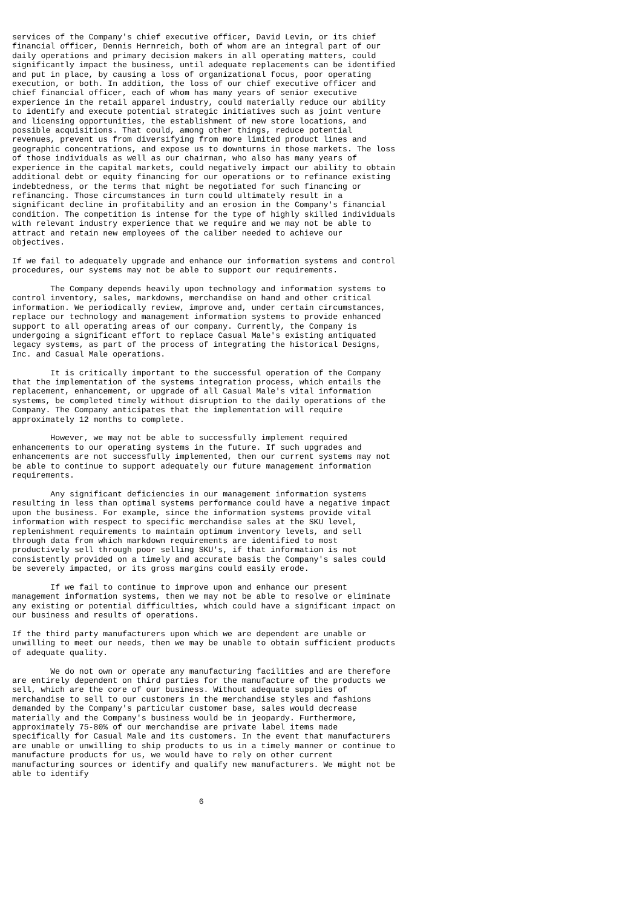services of the Company's chief executive officer, David Levin, or its chief
financial officer, Dennis Hernreich, both of whom are an integral part of our
daily operations and primary decision makers in all operating matters, could
significantly impact the business, until adequate replacements can be identified
and put in place, by causing a loss of organizational focus, poor operating
execution, or both. In addition, the loss of our chief executive officer and
chief financial officer, each of whom has many years of senior executive
experience in the retail apparel industry, could materially reduce our ability
to identify and execute potential strategic initiatives such as joint venture
and licensing opportunities, the establishment of new store locations, and
possible acquisitions. That could, among other things, reduce potential
revenues, prevent us from diversifying from more limited product lines and
geographic concentrations, and expose us to downturns in those markets. The loss
of those individuals as well as our chairman, who also has many years of
experience in the capital markets, could negatively impact our ability to obtain
additional debt or equity financing for our operations or to refinance existing
indebtedness, or the terms that might be negotiated for such financing or
refinancing. Those circumstances in turn could ultimately result in a
significant decline in profitability and an erosion in the Company's financial
condition. The competition is intense for the type of highly skilled individuals
with relevant industry experience that we require and we may not be able to
attract and retain new employees of the caliber needed to achieve our
objectives.

If we fail to adequately upgrade and enhance our information systems and control
procedures, our systems may not be able to support our requirements.

        The Company depends heavily upon technology and information systems to
control inventory, sales, markdowns, merchandise on hand and other critical
information. We periodically review, improve and, under certain circumstances,
replace our technology and management information systems to provide enhanced
support to all operating areas of our company. Currently, the Company is
undergoing a significant effort to replace Casual Male's existing antiquated
legacy systems, as part of the process of integrating the historical Designs,
Inc. and Casual Male operations.

        It is critically important to the successful operation of the Company
that the implementation of the systems integration process, which entails the
replacement, enhancement, or upgrade of all Casual Male's vital information
systems, be completed timely without disruption to the daily operations of the
Company. The Company anticipates that the implementation will require
approximately 12 months to complete.

        However, we may not be able to successfully implement required
enhancements to our operating systems in the future. If such upgrades and
enhancements are not successfully implemented, then our current systems may not
be able to continue to support adequately our future management information
requirements.

        Any significant deficiencies in our management information systems
resulting in less than optimal systems performance could have a negative impact
upon the business. For example, since the information systems provide vital
information with respect to specific merchandise sales at the SKU level,
replenishment requirements to maintain optimum inventory levels, and sell
through data from which markdown requirements are identified to most
productively sell through poor selling SKU's, if that information is not
consistently provided on a timely and accurate basis the Company's sales could
be severely impacted, or its gross margins could easily erode.

        If we fail to continue to improve upon and enhance our present
management information systems, then we may not be able to resolve or eliminate
any existing or potential difficulties, which could have a significant impact on
our business and results of operations.

If the third party manufacturers upon which we are dependent are unable or
unwilling to meet our needs, then we may be unable to obtain sufficient products
of adequate quality.

        We do not own or operate any manufacturing facilities and are therefore
are entirely dependent on third parties for the manufacture of the products we
sell, which are the core of our business. Without adequate supplies of
merchandise to sell to our customers in the merchandise styles and fashions
demanded by the Company's particular customer base, sales would decrease
materially and the Company's business would be in jeopardy. Furthermore,
approximately 75-80% of our merchandise are private label items made
specifically for Casual Male and its customers. In the event that manufacturers
are unable or unwilling to ship products to us in a timely manner or continue to
manufacture products for us, we would have to rely on other current
manufacturing sources or identify and qualify new manufacturers. We might not be
able to identify


                                       6